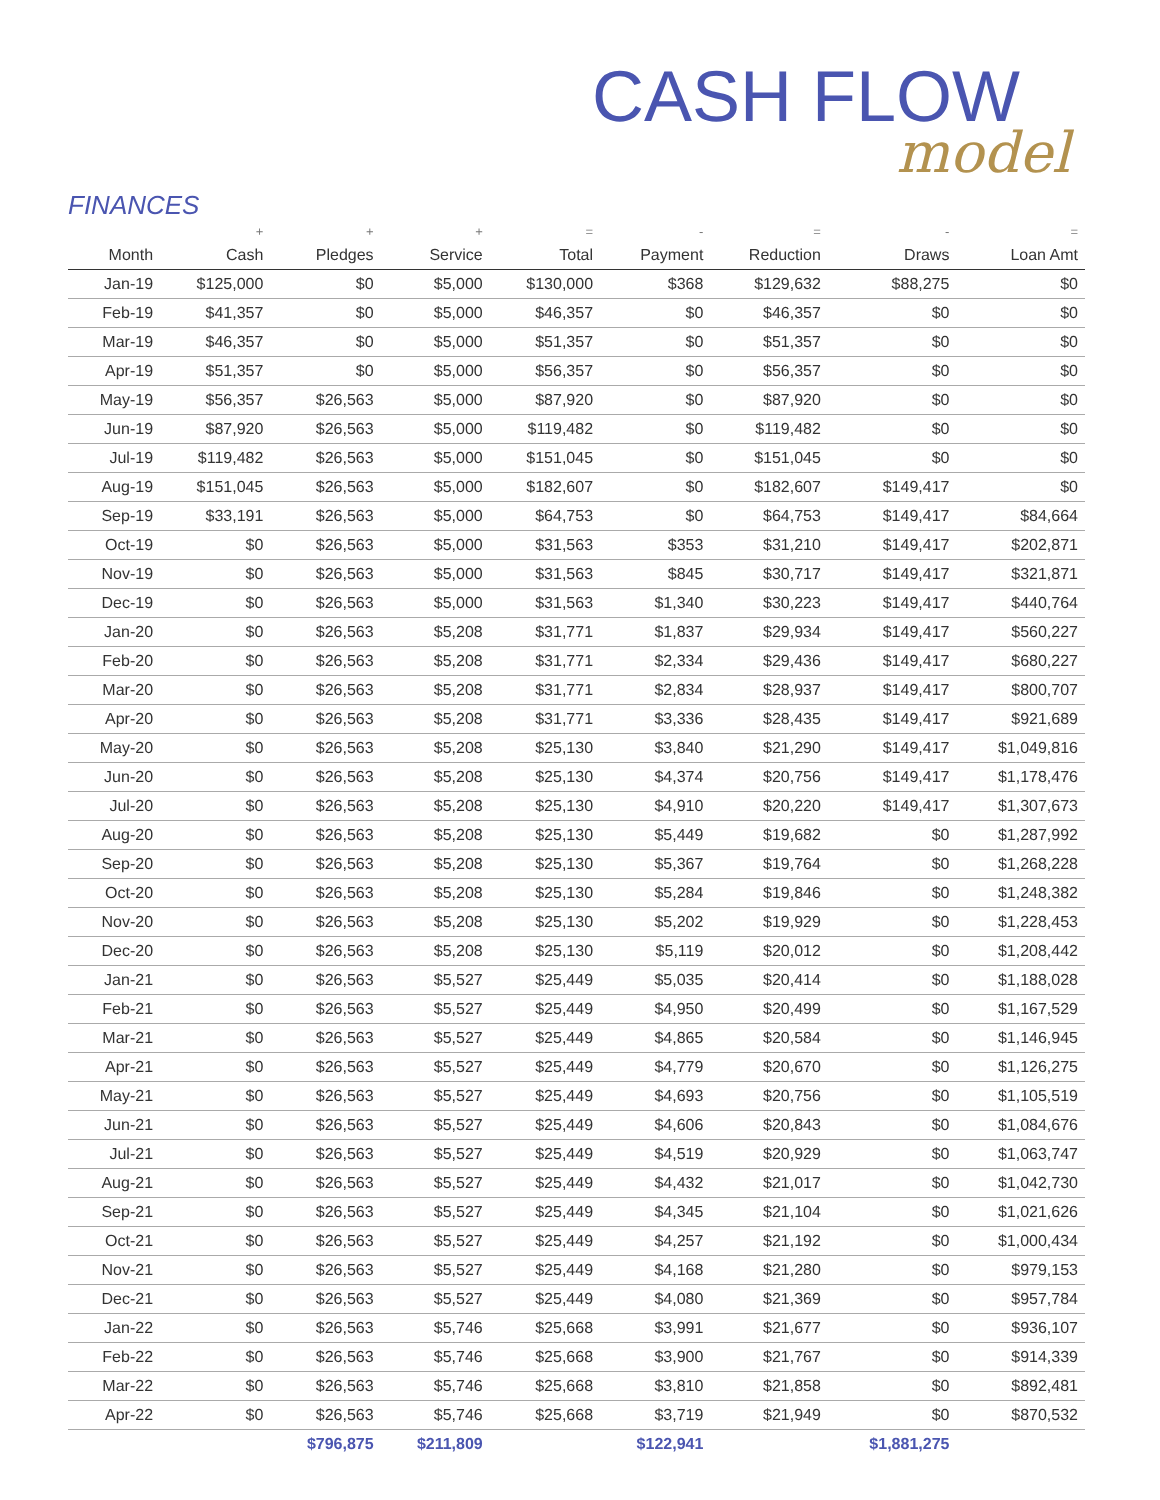CASH FLOW
model
FINANCES
| | + | + | + | = | - | = | - | = |
| --- | --- | --- | --- | --- | --- | --- | --- | --- |
| Month | Cash | Pledges | Service | Total | Payment | Reduction | Draws | Loan Amt |
| Jan-19 | $125,000 | $0 | $5,000 | $130,000 | $368 | $129,632 | $88,275 | $0 |
| Feb-19 | $41,357 | $0 | $5,000 | $46,357 | $0 | $46,357 | $0 | $0 |
| Mar-19 | $46,357 | $0 | $5,000 | $51,357 | $0 | $51,357 | $0 | $0 |
| Apr-19 | $51,357 | $0 | $5,000 | $56,357 | $0 | $56,357 | $0 | $0 |
| May-19 | $56,357 | $26,563 | $5,000 | $87,920 | $0 | $87,920 | $0 | $0 |
| Jun-19 | $87,920 | $26,563 | $5,000 | $119,482 | $0 | $119,482 | $0 | $0 |
| Jul-19 | $119,482 | $26,563 | $5,000 | $151,045 | $0 | $151,045 | $0 | $0 |
| Aug-19 | $151,045 | $26,563 | $5,000 | $182,607 | $0 | $182,607 | $149,417 | $0 |
| Sep-19 | $33,191 | $26,563 | $5,000 | $64,753 | $0 | $64,753 | $149,417 | $84,664 |
| Oct-19 | $0 | $26,563 | $5,000 | $31,563 | $353 | $31,210 | $149,417 | $202,871 |
| Nov-19 | $0 | $26,563 | $5,000 | $31,563 | $845 | $30,717 | $149,417 | $321,871 |
| Dec-19 | $0 | $26,563 | $5,000 | $31,563 | $1,340 | $30,223 | $149,417 | $440,764 |
| Jan-20 | $0 | $26,563 | $5,208 | $31,771 | $1,837 | $29,934 | $149,417 | $560,227 |
| Feb-20 | $0 | $26,563 | $5,208 | $31,771 | $2,334 | $29,436 | $149,417 | $680,227 |
| Mar-20 | $0 | $26,563 | $5,208 | $31,771 | $2,834 | $28,937 | $149,417 | $800,707 |
| Apr-20 | $0 | $26,563 | $5,208 | $31,771 | $3,336 | $28,435 | $149,417 | $921,689 |
| May-20 | $0 | $26,563 | $5,208 | $25,130 | $3,840 | $21,290 | $149,417 | $1,049,816 |
| Jun-20 | $0 | $26,563 | $5,208 | $25,130 | $4,374 | $20,756 | $149,417 | $1,178,476 |
| Jul-20 | $0 | $26,563 | $5,208 | $25,130 | $4,910 | $20,220 | $149,417 | $1,307,673 |
| Aug-20 | $0 | $26,563 | $5,208 | $25,130 | $5,449 | $19,682 | $0 | $1,287,992 |
| Sep-20 | $0 | $26,563 | $5,208 | $25,130 | $5,367 | $19,764 | $0 | $1,268,228 |
| Oct-20 | $0 | $26,563 | $5,208 | $25,130 | $5,284 | $19,846 | $0 | $1,248,382 |
| Nov-20 | $0 | $26,563 | $5,208 | $25,130 | $5,202 | $19,929 | $0 | $1,228,453 |
| Dec-20 | $0 | $26,563 | $5,208 | $25,130 | $5,119 | $20,012 | $0 | $1,208,442 |
| Jan-21 | $0 | $26,563 | $5,527 | $25,449 | $5,035 | $20,414 | $0 | $1,188,028 |
| Feb-21 | $0 | $26,563 | $5,527 | $25,449 | $4,950 | $20,499 | $0 | $1,167,529 |
| Mar-21 | $0 | $26,563 | $5,527 | $25,449 | $4,865 | $20,584 | $0 | $1,146,945 |
| Apr-21 | $0 | $26,563 | $5,527 | $25,449 | $4,779 | $20,670 | $0 | $1,126,275 |
| May-21 | $0 | $26,563 | $5,527 | $25,449 | $4,693 | $20,756 | $0 | $1,105,519 |
| Jun-21 | $0 | $26,563 | $5,527 | $25,449 | $4,606 | $20,843 | $0 | $1,084,676 |
| Jul-21 | $0 | $26,563 | $5,527 | $25,449 | $4,519 | $20,929 | $0 | $1,063,747 |
| Aug-21 | $0 | $26,563 | $5,527 | $25,449 | $4,432 | $21,017 | $0 | $1,042,730 |
| Sep-21 | $0 | $26,563 | $5,527 | $25,449 | $4,345 | $21,104 | $0 | $1,021,626 |
| Oct-21 | $0 | $26,563 | $5,527 | $25,449 | $4,257 | $21,192 | $0 | $1,000,434 |
| Nov-21 | $0 | $26,563 | $5,527 | $25,449 | $4,168 | $21,280 | $0 | $979,153 |
| Dec-21 | $0 | $26,563 | $5,527 | $25,449 | $4,080 | $21,369 | $0 | $957,784 |
| Jan-22 | $0 | $26,563 | $5,746 | $25,668 | $3,991 | $21,677 | $0 | $936,107 |
| Feb-22 | $0 | $26,563 | $5,746 | $25,668 | $3,900 | $21,767 | $0 | $914,339 |
| Mar-22 | $0 | $26,563 | $5,746 | $25,668 | $3,810 | $21,858 | $0 | $892,481 |
| Apr-22 | $0 | $26,563 | $5,746 | $25,668 | $3,719 | $21,949 | $0 | $870,532 |
| | | $796,875 | $211,809 | | $122,941 | | $1,881,275 | |